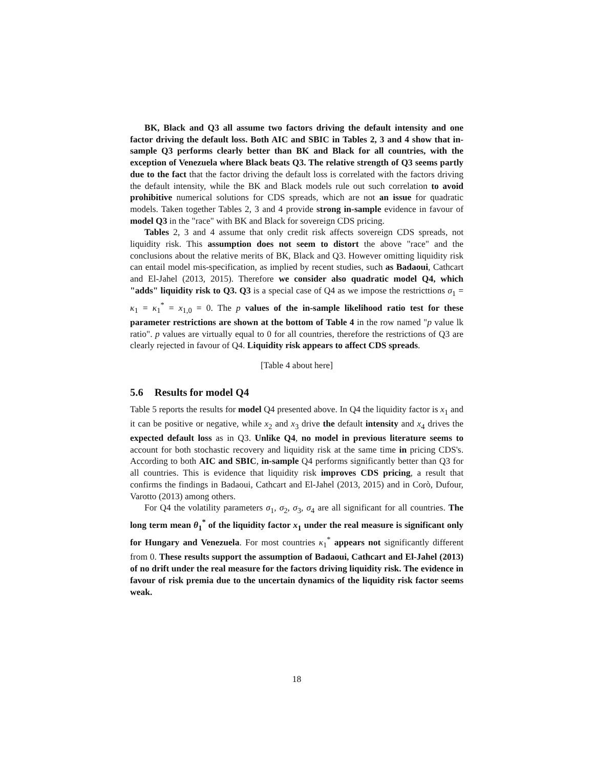BK, Black and Q3 all assume two factors driving the default intensity and one factor driving the default loss. Both AIC and SBIC in Tables 2, 3 and 4 show that in-sample Q3 performs clearly better than BK and Black for all countries, with the exception of Venezuela where Black beats Q3. The relative strength of Q3 seems partly due to the fact that the factor driving the default loss is correlated with the factors driving the default intensity, while the BK and Black models rule out such correlation to avoid prohibitive numerical solutions for CDS spreads, which are not an issue for quadratic models. Taken together Tables 2, 3 and 4 provide strong in-sample evidence in favour of model Q3 in the "race" with BK and Black for sovereign CDS pricing.
Tables 2, 3 and 4 assume that only credit risk affects sovereign CDS spreads, not liquidity risk. This assumption does not seem to distort the above "race" and the conclusions about the relative merits of BK, Black and Q3. However omitting liquidity risk can entail model mis-specification, as implied by recent studies, such as Badaoui, Cathcart and El-Jahel (2013, 2015). Therefore we consider also quadratic model Q4, which "adds" liquidity risk to Q3. Q3 is a special case of Q4 as we impose the restricttions σ<sub>1</sub> = κ<sub>1</sub> = κ<sub>1</sub><sup>*</sup> = x<sub>1,0</sub> = 0. The p values of the in-sample likelihood ratio test for these parameter restrictions are shown at the bottom of Table 4 in the row named "p value lk ratio". p values are virtually equal to 0 for all countries, therefore the restrictions of Q3 are clearly rejected in favour of Q4. Liquidity risk appears to affect CDS spreads.
[Table 4 about here]
5.6 Results for model Q4
Table 5 reports the results for model Q4 presented above. In Q4 the liquidity factor is x<sub>1</sub> and it can be positive or negative, while x<sub>2</sub> and x<sub>3</sub> drive the default intensity and x<sub>4</sub> drives the expected default loss as in Q3. Unlike Q4, no model in previous literature seems to account for both stochastic recovery and liquidity risk at the same time in pricing CDS's. According to both AIC and SBIC, in-sample Q4 performs significantly better than Q3 for all countries. This is evidence that liquidity risk improves CDS pricing, a result that confirms the findings in Badaoui, Cathcart and El-Jahel (2013, 2015) and in Corò, Dufour, Varotto (2013) among others.
For Q4 the volatility parameters σ<sub>1</sub>, σ<sub>2</sub>, σ<sub>3</sub>, σ<sub>4</sub> are all significant for all countries. The long term mean θ<sub>1</sub><sup>*</sup> of the liquidity factor x<sub>1</sub> under the real measure is significant only for Hungary and Venezuela. For most countries κ<sub>1</sub><sup>*</sup> appears not significantly different from 0. These results support the assumption of Badaoui, Cathcart and El-Jahel (2013) of no drift under the real measure for the factors driving liquidity risk. The evidence in favour of risk premia due to the uncertain dynamics of the liquidity risk factor seems weak.
18